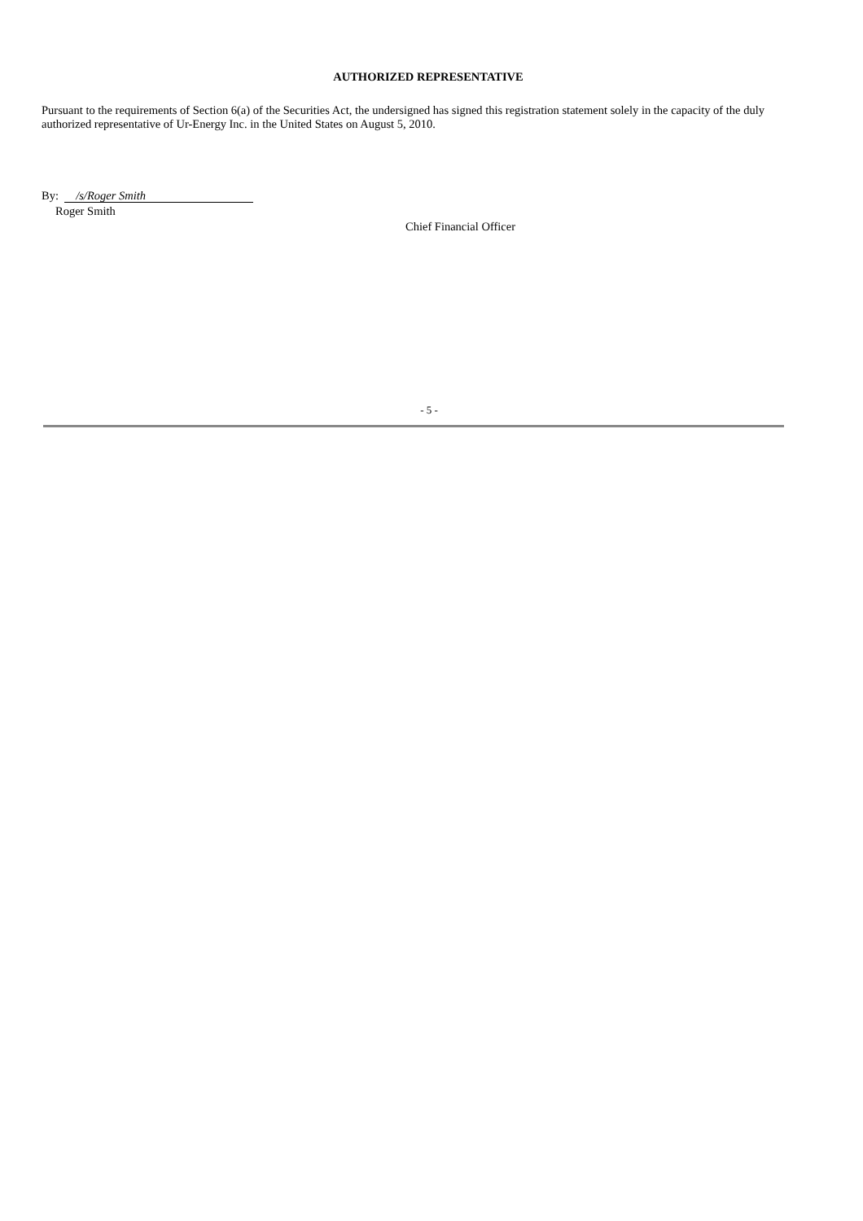AUTHORIZED REPRESENTATIVE
Pursuant to the requirements of Section 6(a) of the Securities Act, the undersigned has signed this registration statement solely in the capacity of the duly authorized representative of Ur-Energy Inc. in the United States on August 5, 2010.
By: /s/Roger Smith
Roger Smith
Chief Financial Officer
- 5 -